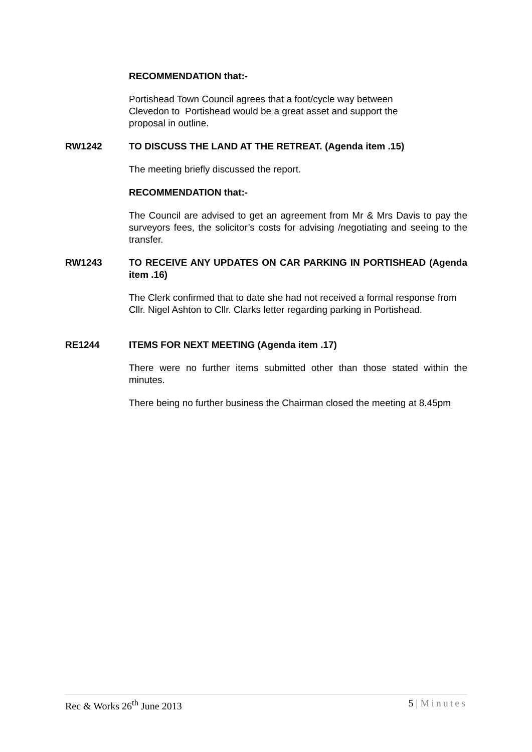RECOMMENDATION that:-
Portishead Town Council agrees that a foot/cycle way between
Clevedon to Portishead would be a great asset and support the
proposal in outline.
RW1242 TO DISCUSS THE LAND AT THE RETREAT. (Agenda item .15)
The meeting briefly discussed the report.
RECOMMENDATION that:-
The Council are advised to get an agreement from Mr & Mrs Davis to pay the surveyors fees, the solicitor’s costs for advising /negotiating and seeing to the transfer.
RW1243 TO RECEIVE ANY UPDATES ON CAR PARKING IN PORTISHEAD (Agenda item .16)
The Clerk confirmed that to date she had not received a formal response from Cllr. Nigel Ashton to Cllr. Clarks letter regarding parking in Portishead.
RE1244 ITEMS FOR NEXT MEETING (Agenda item .17)
There were no further items submitted other than those stated within the minutes.
There being no further business the Chairman closed the meeting at 8.45pm
Rec & Works 26<sup>th</sup> June 2013 5 | Minutes